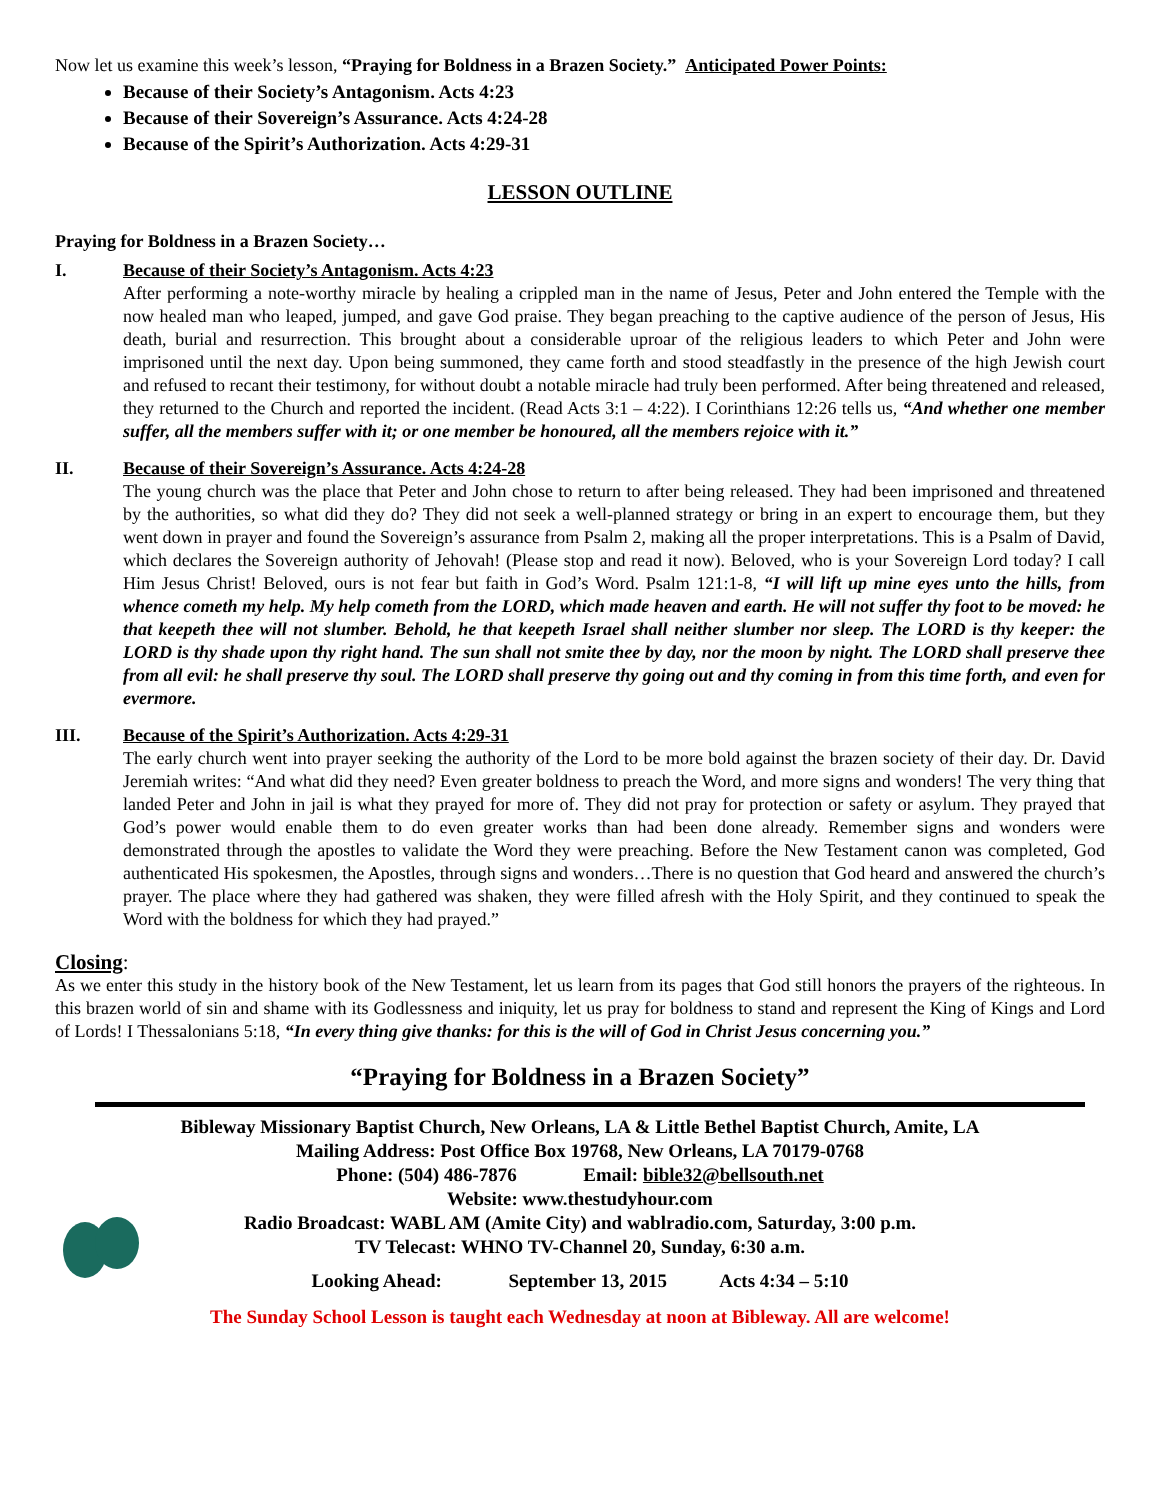Now let us examine this week’s lesson, “Praying for Boldness in a Brazen Society.” Anticipated Power Points:
Because of their Society’s Antagonism. Acts 4:23
Because of their Sovereign’s Assurance. Acts 4:24-28
Because of the Spirit’s Authorization. Acts 4:29-31
LESSON OUTLINE
Praying for Boldness in a Brazen Society…
I. Because of their Society’s Antagonism. Acts 4:23
After performing a note-worthy miracle by healing a crippled man in the name of Jesus, Peter and John entered the Temple with the now healed man who leaped, jumped, and gave God praise. They began preaching to the captive audience of the person of Jesus, His death, burial and resurrection. This brought about a considerable uproar of the religious leaders to which Peter and John were imprisoned until the next day. Upon being summoned, they came forth and stood steadfastly in the presence of the high Jewish court and refused to recant their testimony, for without doubt a notable miracle had truly been performed. After being threatened and released, they returned to the Church and reported the incident. (Read Acts 3:1 – 4:22). I Corinthians 12:26 tells us, “And whether one member suffer, all the members suffer with it; or one member be honoured, all the members rejoice with it.”
II. Because of their Sovereign’s Assurance. Acts 4:24-28
The young church was the place that Peter and John chose to return to after being released. They had been imprisoned and threatened by the authorities, so what did they do? They did not seek a well-planned strategy or bring in an expert to encourage them, but they went down in prayer and found the Sovereign’s assurance from Psalm 2, making all the proper interpretations. This is a Psalm of David, which declares the Sovereign authority of Jehovah! (Please stop and read it now). Beloved, who is your Sovereign Lord today? I call Him Jesus Christ! Beloved, ours is not fear but faith in God’s Word. Psalm 121:1-8, “I will lift up mine eyes unto the hills, from whence cometh my help. My help cometh from the LORD, which made heaven and earth. He will not suffer thy foot to be moved: he that keepeth thee will not slumber. Behold, he that keepeth Israel shall neither slumber nor sleep. The LORD is thy keeper: the LORD is thy shade upon thy right hand. The sun shall not smite thee by day, nor the moon by night. The LORD shall preserve thee from all evil: he shall preserve thy soul. The LORD shall preserve thy going out and thy coming in from this time forth, and even for evermore.
III. Because of the Spirit’s Authorization. Acts 4:29-31
The early church went into prayer seeking the authority of the Lord to be more bold against the brazen society of their day. Dr. David Jeremiah writes: “And what did they need? Even greater boldness to preach the Word, and more signs and wonders! The very thing that landed Peter and John in jail is what they prayed for more of. They did not pray for protection or safety or asylum. They prayed that God’s power would enable them to do even greater works than had been done already. Remember signs and wonders were demonstrated through the apostles to validate the Word they were preaching. Before the New Testament canon was completed, God authenticated His spokesmen, the Apostles, through signs and wonders…There is no question that God heard and answered the church’s prayer. The place where they had gathered was shaken, they were filled afresh with the Holy Spirit, and they continued to speak the Word with the boldness for which they had prayed.”
Closing:
As we enter this study in the history book of the New Testament, let us learn from its pages that God still honors the prayers of the righteous. In this brazen world of sin and shame with its Godlessness and iniquity, let us pray for boldness to stand and represent the King of Kings and Lord of Lords! I Thessalonians 5:18, “In every thing give thanks: for this is the will of God in Christ Jesus concerning you.”
“Praying for Boldness in a Brazen Society”
Bibleway Missionary Baptist Church, New Orleans, LA & Little Bethel Baptist Church, Amite, LA
Mailing Address: Post Office Box 19768, New Orleans, LA 70179-0768
Phone: (504) 486-7876 Email: bible32@bellsouth.net
Website: www.thestudyhour.com
Radio Broadcast: WABL AM (Amite City) and wablradio.com, Saturday, 3:00 p.m.
TV Telecast: WHNO TV-Channel 20, Sunday, 6:30 a.m.
Looking Ahead: September 13, 2015 Acts 4:34 – 5:10
The Sunday School Lesson is taught each Wednesday at noon at Bibleway. All are welcome!